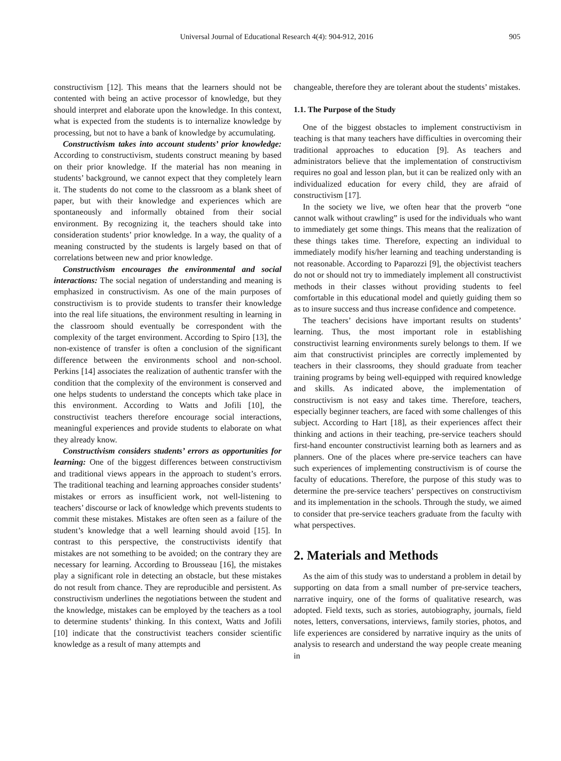Universal Journal of Educational Research 4(4): 904-912, 2016 905
constructivism [12]. This means that the learners should not be contented with being an active processor of knowledge, but they should interpret and elaborate upon the knowledge. In this context, what is expected from the students is to internalize knowledge by processing, but not to have a bank of knowledge by accumulating.
Constructivism takes into account students’ prior knowledge: According to constructivism, students construct meaning by based on their prior knowledge. If the material has non meaning in students’ background, we cannot expect that they completely learn it. The students do not come to the classroom as a blank sheet of paper, but with their knowledge and experiences which are spontaneously and informally obtained from their social environment. By recognizing it, the teachers should take into consideration students’ prior knowledge. In a way, the quality of a meaning constructed by the students is largely based on that of correlations between new and prior knowledge.
Constructivism encourages the environmental and social interactions: The social negation of understanding and meaning is emphasized in constructivism. As one of the main purposes of constructivism is to provide students to transfer their knowledge into the real life situations, the environment resulting in learning in the classroom should eventually be correspondent with the complexity of the target environment. According to Spiro [13], the non-existence of transfer is often a conclusion of the significant difference between the environments school and non-school. Perkins [14] associates the realization of authentic transfer with the condition that the complexity of the environment is conserved and one helps students to understand the concepts which take place in this environment. According to Watts and Jofili [10], the constructivist teachers therefore encourage social interactions, meaningful experiences and provide students to elaborate on what they already know.
Constructivism considers students’ errors as opportunities for learning: One of the biggest differences between constructivism and traditional views appears in the approach to student’s errors. The traditional teaching and learning approaches consider students’ mistakes or errors as insufficient work, not well-listening to teachers’ discourse or lack of knowledge which prevents students to commit these mistakes. Mistakes are often seen as a failure of the student’s knowledge that a well learning should avoid [15]. In contrast to this perspective, the constructivists identify that mistakes are not something to be avoided; on the contrary they are necessary for learning. According to Brousseau [16], the mistakes play a significant role in detecting an obstacle, but these mistakes do not result from chance. They are reproducible and persistent. As constructivism underlines the negotiations between the student and the knowledge, mistakes can be employed by the teachers as a tool to determine students’ thinking. In this context, Watts and Jofili [10] indicate that the constructivist teachers consider scientific knowledge as a result of many attempts and
changeable, therefore they are tolerant about the students’ mistakes.
1.1. The Purpose of the Study
One of the biggest obstacles to implement constructivism in teaching is that many teachers have difficulties in overcoming their traditional approaches to education [9]. As teachers and administrators believe that the implementation of constructivism requires no goal and lesson plan, but it can be realized only with an individualized education for every child, they are afraid of constructivism [17].
In the society we live, we often hear that the proverb “one cannot walk without crawling” is used for the individuals who want to immediately get some things. This means that the realization of these things takes time. Therefore, expecting an individual to immediately modify his/her learning and teaching understanding is not reasonable. According to Paparozzi [9], the objectivist teachers do not or should not try to immediately implement all constructivist methods in their classes without providing students to feel comfortable in this educational model and quietly guiding them so as to insure success and thus increase confidence and competence.
The teachers’ decisions have important results on students’ learning. Thus, the most important role in establishing constructivist learning environments surely belongs to them. If we aim that constructivist principles are correctly implemented by teachers in their classrooms, they should graduate from teacher training programs by being well-equipped with required knowledge and skills. As indicated above, the implementation of constructivism is not easy and takes time. Therefore, teachers, especially beginner teachers, are faced with some challenges of this subject. According to Hart [18], as their experiences affect their thinking and actions in their teaching, pre-service teachers should first-hand encounter constructivist learning both as learners and as planners. One of the places where pre-service teachers can have such experiences of implementing constructivism is of course the faculty of educations. Therefore, the purpose of this study was to determine the pre-service teachers’ perspectives on constructivism and its implementation in the schools. Through the study, we aimed to consider that pre-service teachers graduate from the faculty with what perspectives.
2. Materials and Methods
As the aim of this study was to understand a problem in detail by supporting on data from a small number of pre-service teachers, narrative inquiry, one of the forms of qualitative research, was adopted. Field texts, such as stories, autobiography, journals, field notes, letters, conversations, interviews, family stories, photos, and life experiences are considered by narrative inquiry as the units of analysis to research and understand the way people create meaning in